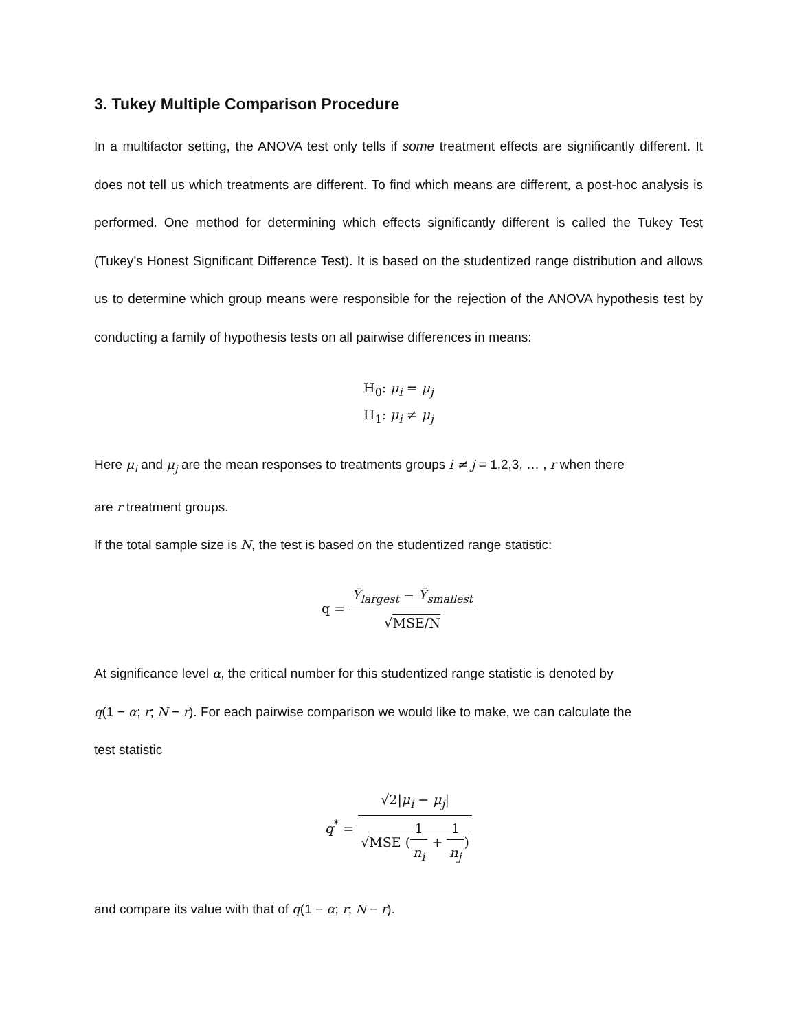3. Tukey Multiple Comparison Procedure
In a multifactor setting, the ANOVA test only tells if some treatment effects are significantly different. It does not tell us which treatments are different. To find which means are different, a post-hoc analysis is performed. One method for determining which effects significantly different is called the Tukey Test (Tukey’s Honest Significant Difference Test). It is based on the studentized range distribution and allows us to determine which group means were responsible for the rejection of the ANOVA hypothesis test by conducting a family of hypothesis tests on all pairwise differences in means:
H<sub>0</sub>: μ<sub>i</sub> = μ<sub>j</sub>
H<sub>1</sub>: μ<sub>i</sub> ≠ μ<sub>j</sub>
Here μ<sub>i</sub> and μ<sub>j</sub> are the mean responses to treatments groups i ≠ j = 1,2,3, … , r when there
are r treatment groups.
If the total sample size is N, the test is based on the studentized range statistic:
q =
Ȳ<sub>largest</sub> − Ȳ<sub>smallest</sub>
√MSE/N
At significance level α, the critical number for this studentized range statistic is denoted by
q(1 − α; r; N − r). For each pairwise comparison we would like to make, we can calculate the
test statistic
q<sup>*</sup> =
√2|μ<sub>i</sub> − μ<sub>j</sub>|
√MSE (
1
n<sub>i</sub>
+
1
n<sub>j</sub>
)
and compare its value with that of q(1 − α; r; N − r).